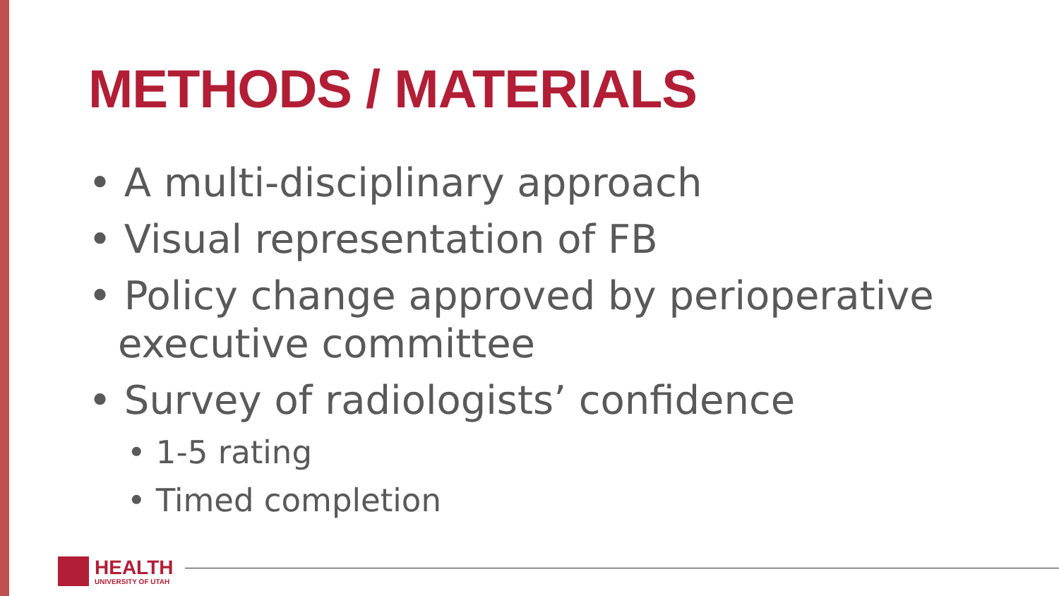METHODS / MATERIALS
• A multi-disciplinary approach
• Visual representation of FB
• Policy change approved by perioperative executive committee
• Survey of radiologists’ confidence
• 1-5 rating
• Timed completion
HEALTH
UNIVERSITY OF UTAH